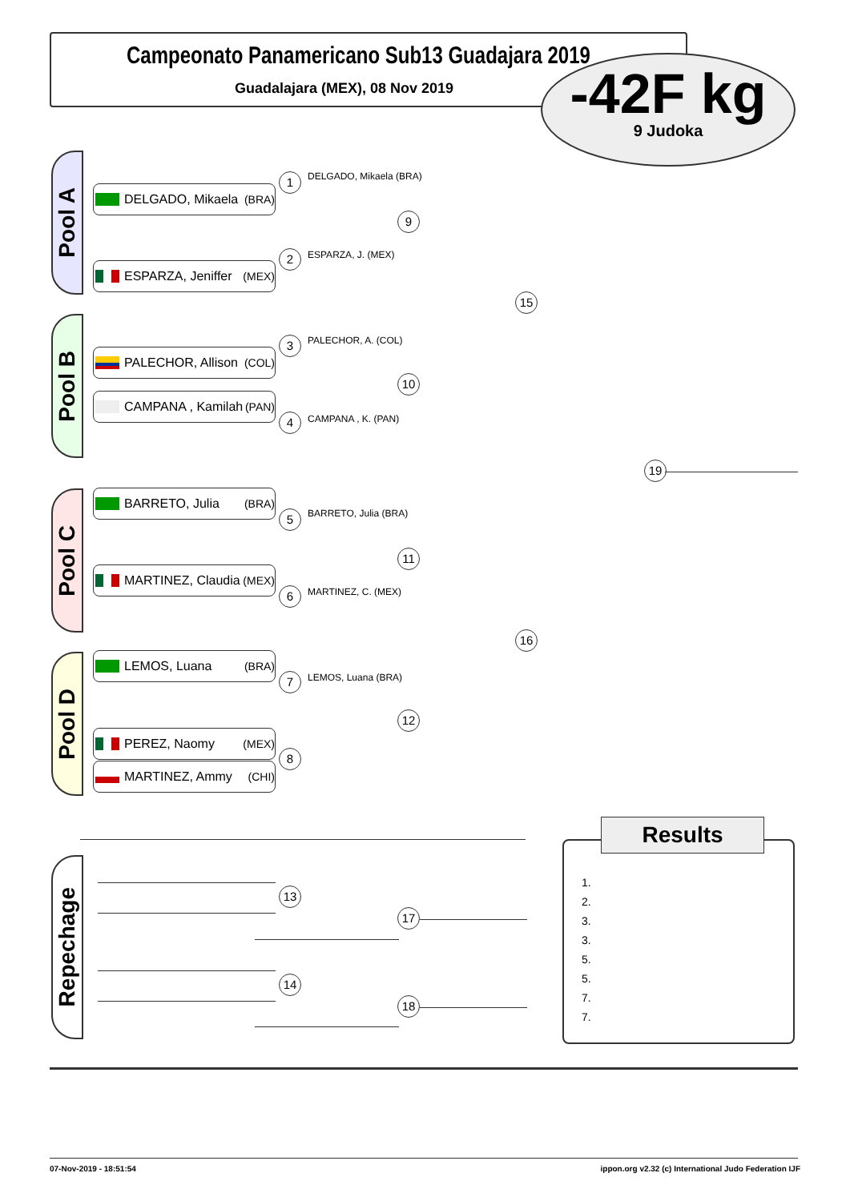Campeonato Panamericano Sub13 Guadajara 2019
Guadalajara (MEX), 08 Nov 2019
-42F kg
9 Judoka
Pool A
Pool B
Pool C
Pool D
Repechage
DELGADO, Mikaela (BRA)
ESPARZA, Jeniffer (MEX)
PALECHOR, Allison (COL)
CAMPANA , Kamilah (PAN)
BARRETO, Julia (BRA)
MARTINEZ, Claudia (MEX)
LEMOS, Luana (BRA)
PEREZ, Naomy (MEX)
MARTINEZ, Ammy (CHI)
1 DELGADO, Mikaela (BRA)
2 ESPARZA, J. (MEX)
3 PALECHOR, A. (COL)
4 CAMPANA , K. (PAN)
5 BARRETO, Julia (BRA)
6 MARTINEZ, C. (MEX)
7 LEMOS, Luana (BRA)
8
9
10
11
12
15
16
19
13
14
17
18
Results
1.
2.
3.
3.
5.
5.
7.
7.
07-Nov-2019 - 18:51:54
ippon.org v2.32 (c) International Judo Federation IJF